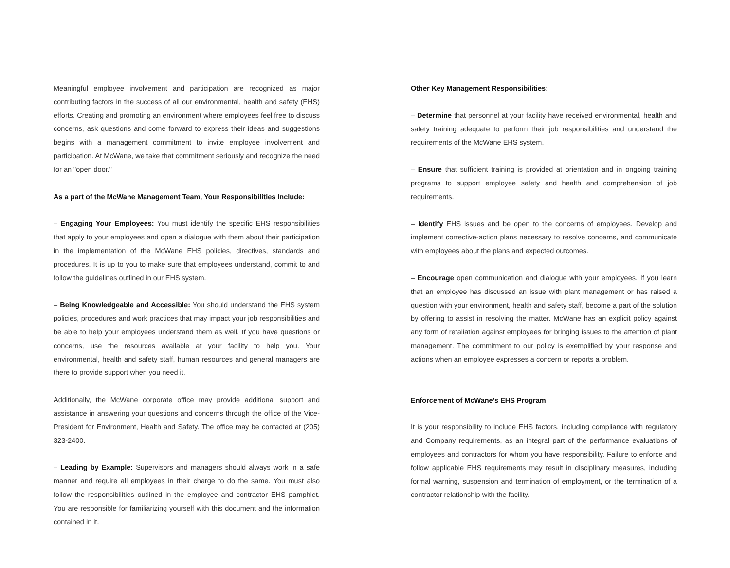Meaningful employee involvement and participation are recognized as major contributing factors in the success of all our environmental, health and safety (EHS) efforts. Creating and promoting an environment where employees feel free to discuss concerns, ask questions and come forward to express their ideas and suggestions begins with a management commitment to invite employee involvement and participation. At McWane, we take that commitment seriously and recognize the need for an "open door."
As a part of the McWane Management Team, Your Responsibilities Include:
– Engaging Your Employees: You must identify the specific EHS responsibilities that apply to your employees and open a dialogue with them about their participation in the implementation of the McWane EHS policies, directives, standards and procedures. It is up to you to make sure that employees understand, commit to and follow the guidelines outlined in our EHS system.
– Being Knowledgeable and Accessible: You should understand the EHS system policies, procedures and work practices that may impact your job responsibilities and be able to help your employees understand them as well. If you have questions or concerns, use the resources available at your facility to help you. Your environmental, health and safety staff, human resources and general managers are there to provide support when you need it.
Additionally, the McWane corporate office may provide additional support and assistance in answering your questions and concerns through the office of the Vice-President for Environment, Health and Safety. The office may be contacted at (205) 323-2400.
– Leading by Example: Supervisors and managers should always work in a safe manner and require all employees in their charge to do the same. You must also follow the responsibilities outlined in the employee and contractor EHS pamphlet. You are responsible for familiarizing yourself with this document and the information contained in it.
Other Key Management Responsibilities:
– Determine that personnel at your facility have received environmental, health and safety training adequate to perform their job responsibilities and understand the requirements of the McWane EHS system.
– Ensure that sufficient training is provided at orientation and in ongoing training programs to support employee safety and health and comprehension of job requirements.
– Identify EHS issues and be open to the concerns of employees. Develop and implement corrective-action plans necessary to resolve concerns, and communicate with employees about the plans and expected outcomes.
– Encourage open communication and dialogue with your employees. If you learn that an employee has discussed an issue with plant management or has raised a question with your environment, health and safety staff, become a part of the solution by offering to assist in resolving the matter. McWane has an explicit policy against any form of retaliation against employees for bringing issues to the attention of plant management. The commitment to our policy is exemplified by your response and actions when an employee expresses a concern or reports a problem.
Enforcement of McWane's EHS Program
It is your responsibility to include EHS factors, including compliance with regulatory and Company requirements, as an integral part of the performance evaluations of employees and contractors for whom you have responsibility. Failure to enforce and follow applicable EHS requirements may result in disciplinary measures, including formal warning, suspension and termination of employment, or the termination of a contractor relationship with the facility.